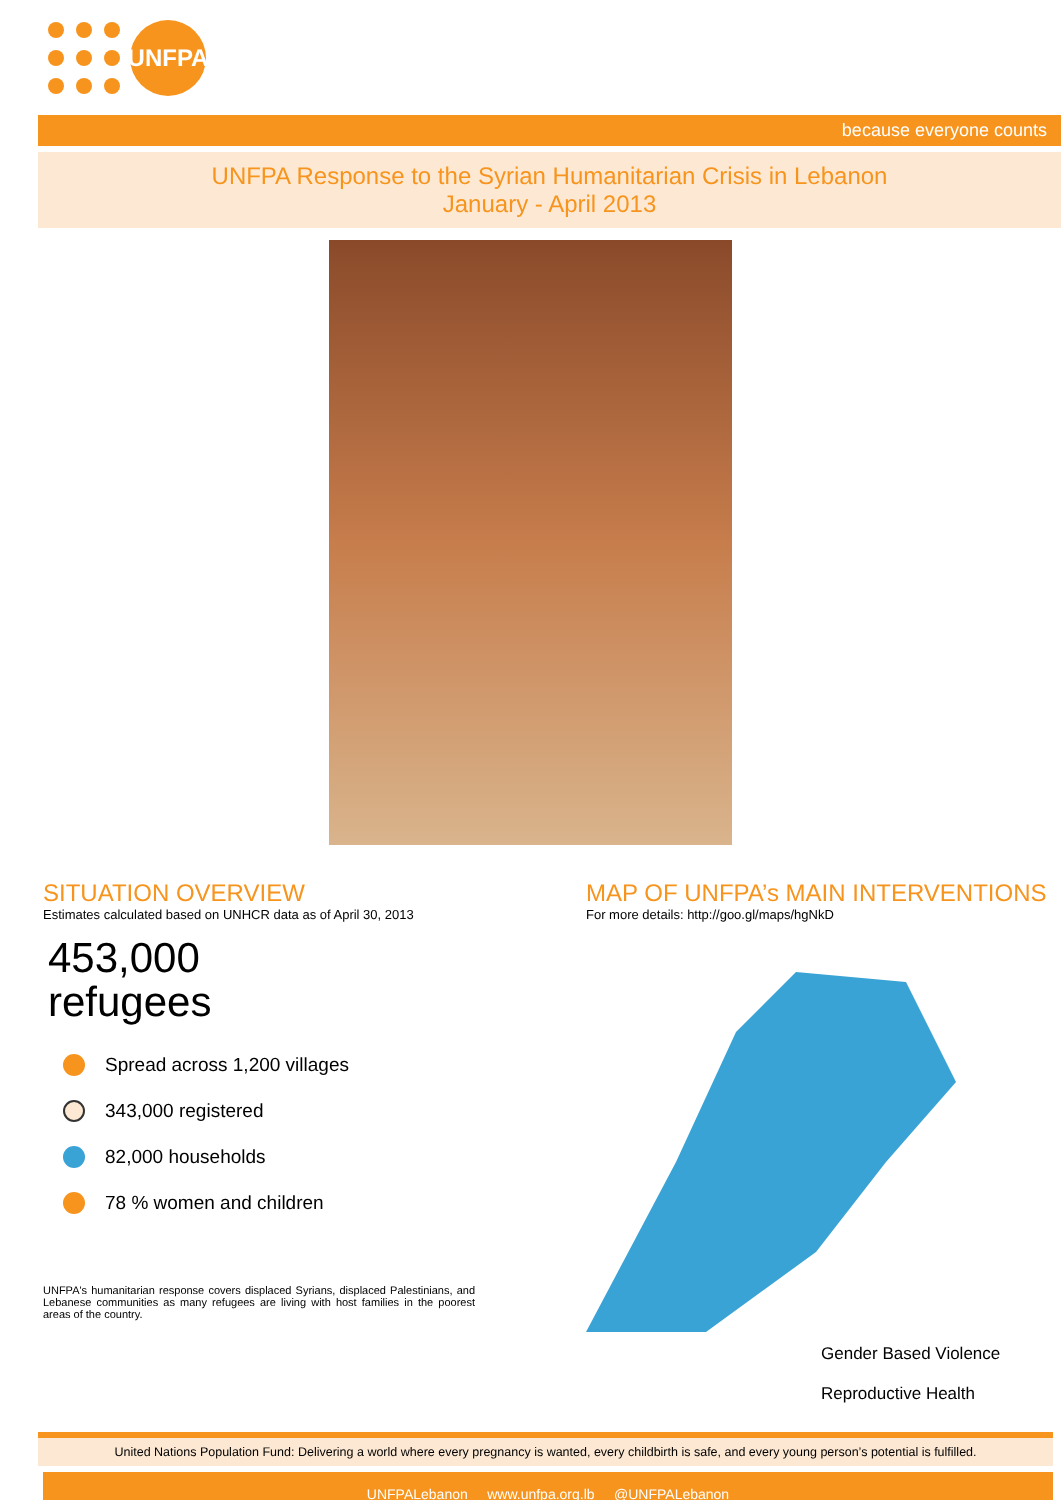UNFPA
because everyone counts
UNFPA Response to the Syrian Humanitarian Crisis in Lebanon
January - April 2013
SITUATION OVERVIEW
Estimates calculated based on UNHCR data as of April 30, 2013
453,000
refugees
Spread across 1,200 villages
343,000 registered
82,000 households
78 % women and children
UNFPA's humanitarian response covers displaced Syrians, displaced Palestinians, and Lebanese communities as many refugees are living with host families in the poorest areas of the country.
MAP OF UNFPA’s MAIN INTERVENTIONS
For more details: http://goo.gl/maps/hgNkD
Gender Based Violence
Reproductive Health
United Nations Population Fund: Delivering a world where every pregnancy is wanted, every childbirth is safe, and every young person’s potential is fulfilled.
UNFPALebanon www.unfpa.org.lb @UNFPALebanon